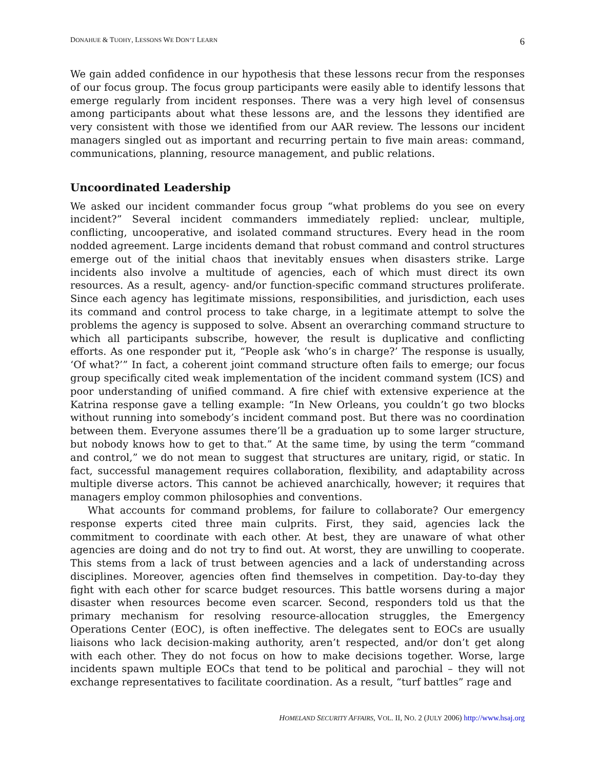DONAHUE & TUOHY, LESSONS WE DON’T LEARN 6
We gain added confidence in our hypothesis that these lessons recur from the responses of our focus group. The focus group participants were easily able to identify lessons that emerge regularly from incident responses. There was a very high level of consensus among participants about what these lessons are, and the lessons they identified are very consistent with those we identified from our AAR review. The lessons our incident managers singled out as important and recurring pertain to five main areas: command, communications, planning, resource management, and public relations.
Uncoordinated Leadership
We asked our incident commander focus group “what problems do you see on every incident?” Several incident commanders immediately replied: unclear, multiple, conflicting, uncooperative, and isolated command structures. Every head in the room nodded agreement. Large incidents demand that robust command and control structures emerge out of the initial chaos that inevitably ensues when disasters strike. Large incidents also involve a multitude of agencies, each of which must direct its own resources. As a result, agency- and/or function-specific command structures proliferate. Since each agency has legitimate missions, responsibilities, and jurisdiction, each uses its command and control process to take charge, in a legitimate attempt to solve the problems the agency is supposed to solve. Absent an overarching command structure to which all participants subscribe, however, the result is duplicative and conflicting efforts. As one responder put it, “People ask ‘who’s in charge?’ The response is usually, ‘Of what?’” In fact, a coherent joint command structure often fails to emerge; our focus group specifically cited weak implementation of the incident command system (ICS) and poor understanding of unified command. A fire chief with extensive experience at the Katrina response gave a telling example: “In New Orleans, you couldn’t go two blocks without running into somebody’s incident command post. But there was no coordination between them. Everyone assumes there’ll be a graduation up to some larger structure, but nobody knows how to get to that.” At the same time, by using the term “command and control,” we do not mean to suggest that structures are unitary, rigid, or static. In fact, successful management requires collaboration, flexibility, and adaptability across multiple diverse actors. This cannot be achieved anarchically, however; it requires that managers employ common philosophies and conventions.
What accounts for command problems, for failure to collaborate? Our emergency response experts cited three main culprits. First, they said, agencies lack the commitment to coordinate with each other. At best, they are unaware of what other agencies are doing and do not try to find out. At worst, they are unwilling to cooperate. This stems from a lack of trust between agencies and a lack of understanding across disciplines. Moreover, agencies often find themselves in competition. Day-to-day they fight with each other for scarce budget resources. This battle worsens during a major disaster when resources become even scarcer. Second, responders told us that the primary mechanism for resolving resource-allocation struggles, the Emergency Operations Center (EOC), is often ineffective. The delegates sent to EOCs are usually liaisons who lack decision-making authority, aren’t respected, and/or don’t get along with each other. They do not focus on how to make decisions together. Worse, large incidents spawn multiple EOCs that tend to be political and parochial – they will not exchange representatives to facilitate coordination. As a result, “turf battles” rage and
HOMELAND SECURITY AFFAIRS, VOL. II, NO. 2 (JULY 2006) http://www.hsaj.org